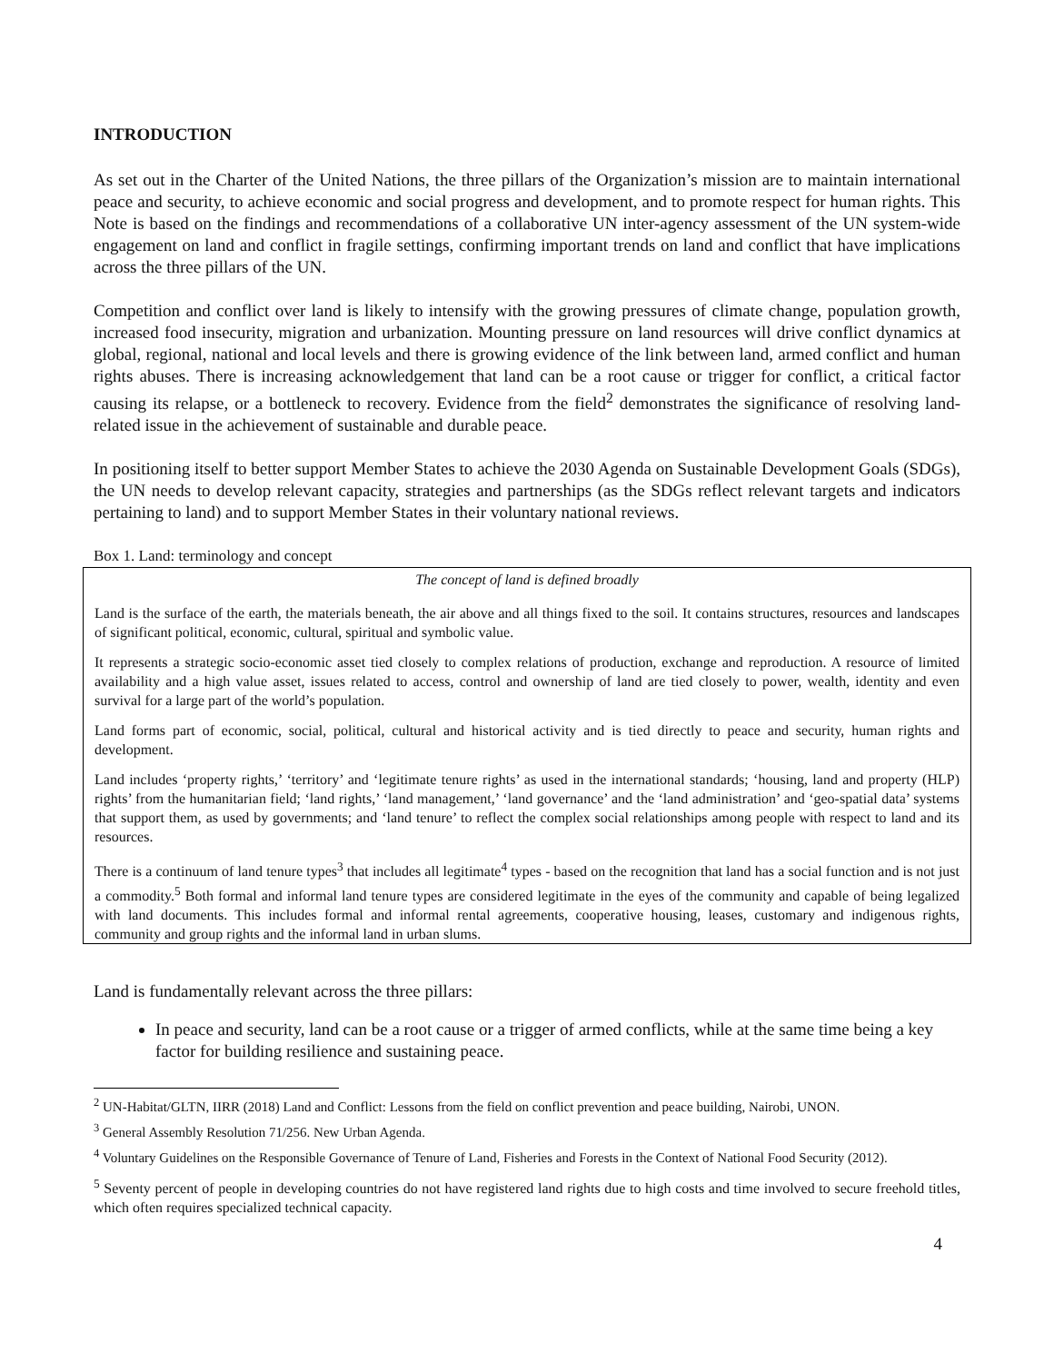INTRODUCTION
As set out in the Charter of the United Nations, the three pillars of the Organization’s mission are to maintain international peace and security, to achieve economic and social progress and development, and to promote respect for human rights. This Note is based on the findings and recommendations of a collaborative UN inter-agency assessment of the UN system-wide engagement on land and conflict in fragile settings, confirming important trends on land and conflict that have implications across the three pillars of the UN.
Competition and conflict over land is likely to intensify with the growing pressures of climate change, population growth, increased food insecurity, migration and urbanization. Mounting pressure on land resources will drive conflict dynamics at global, regional, national and local levels and there is growing evidence of the link between land, armed conflict and human rights abuses. There is increasing acknowledgement that land can be a root cause or trigger for conflict, a critical factor causing its relapse, or a bottleneck to recovery. Evidence from the field<sup>2</sup> demonstrates the significance of resolving land-related issue in the achievement of sustainable and durable peace.
In positioning itself to better support Member States to achieve the 2030 Agenda on Sustainable Development Goals (SDGs), the UN needs to develop relevant capacity, strategies and partnerships (as the SDGs reflect relevant targets and indicators pertaining to land) and to support Member States in their voluntary national reviews.
Box 1. Land: terminology and concept
The concept of land is defined broadly
Land is the surface of the earth, the materials beneath, the air above and all things fixed to the soil. It contains structures, resources and landscapes of significant political, economic, cultural, spiritual and symbolic value.
It represents a strategic socio-economic asset tied closely to complex relations of production, exchange and reproduction. A resource of limited availability and a high value asset, issues related to access, control and ownership of land are tied closely to power, wealth, identity and even survival for a large part of the world’s population.
Land forms part of economic, social, political, cultural and historical activity and is tied directly to peace and security, human rights and development.
Land includes ‘property rights,’ ‘territory’ and ‘legitimate tenure rights’ as used in the international standards; ‘housing, land and property (HLP) rights’ from the humanitarian field; ‘land rights,’ ‘land management,’ ‘land governance’ and the ‘land administration’ and ‘geo-spatial data’ systems that support them, as used by governments; and ‘land tenure’ to reflect the complex social relationships among people with respect to land and its resources.
There is a continuum of land tenure types<sup>3</sup> that includes all legitimate<sup>4</sup> types - based on the recognition that land has a social function and is not just a commodity.<sup>5</sup> Both formal and informal land tenure types are considered legitimate in the eyes of the community and capable of being legalized with land documents. This includes formal and informal rental agreements, cooperative housing, leases, customary and indigenous rights, community and group rights and the informal land in urban slums.
Land is fundamentally relevant across the three pillars:
In peace and security, land can be a root cause or a trigger of armed conflicts, while at the same time being a key factor for building resilience and sustaining peace.
<sup>2</sup> UN-Habitat/GLTN, IIRR (2018) Land and Conflict: Lessons from the field on conflict prevention and peace building, Nairobi, UNON.
<sup>3</sup> General Assembly Resolution 71/256. New Urban Agenda.
<sup>4</sup> Voluntary Guidelines on the Responsible Governance of Tenure of Land, Fisheries and Forests in the Context of National Food Security (2012).
<sup>5</sup> Seventy percent of people in developing countries do not have registered land rights due to high costs and time involved to secure freehold titles, which often requires specialized technical capacity.
4